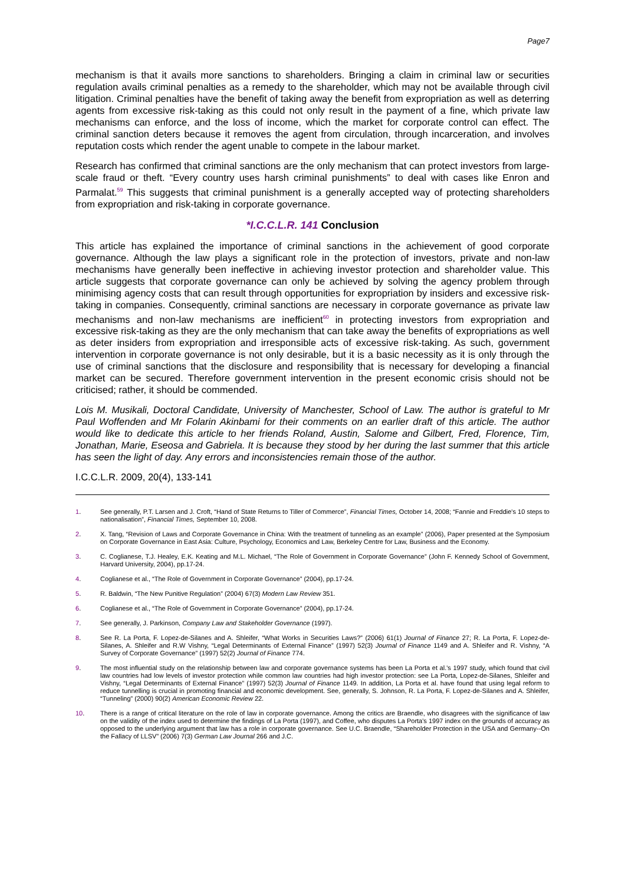Page7
mechanism is that it avails more sanctions to shareholders. Bringing a claim in criminal law or securities regulation avails criminal penalties as a remedy to the shareholder, which may not be available through civil litigation. Criminal penalties have the benefit of taking away the benefit from expropriation as well as deterring agents from excessive risk-taking as this could not only result in the payment of a fine, which private law mechanisms can enforce, and the loss of income, which the market for corporate control can effect. The criminal sanction deters because it removes the agent from circulation, through incarceration, and involves reputation costs which render the agent unable to compete in the labour market.
Research has confirmed that criminal sanctions are the only mechanism that can protect investors from large-scale fraud or theft. “Every country uses harsh criminal punishments” to deal with cases like Enron and Parmalat.<sup>59</sup> This suggests that criminal punishment is a generally accepted way of protecting shareholders from expropriation and risk-taking in corporate governance.
*I.C.C.L.R. 141 Conclusion
This article has explained the importance of criminal sanctions in the achievement of good corporate governance. Although the law plays a significant role in the protection of investors, private and non-law mechanisms have generally been ineffective in achieving investor protection and shareholder value. This article suggests that corporate governance can only be achieved by solving the agency problem through minimising agency costs that can result through opportunities for expropriation by insiders and excessive risk-taking in companies. Consequently, criminal sanctions are necessary in corporate governance as private law mechanisms and non-law mechanisms are inefficient<sup>60</sup> in protecting investors from expropriation and excessive risk-taking as they are the only mechanism that can take away the benefits of expropriations as well as deter insiders from expropriation and irresponsible acts of excessive risk-taking. As such, government intervention in corporate governance is not only desirable, but it is a basic necessity as it is only through the use of criminal sanctions that the disclosure and responsibility that is necessary for developing a financial market can be secured. Therefore government intervention in the present economic crisis should not be criticised; rather, it should be commended.
Lois M. Musikali, Doctoral Candidate, University of Manchester, School of Law. The author is grateful to Mr Paul Woffenden and Mr Folarin Akinbami for their comments on an earlier draft of this article. The author would like to dedicate this article to her friends Roland, Austin, Salome and Gilbert, Fred, Florence, Tim, Jonathan, Marie, Eseosa and Gabriela. It is because they stood by her during the last summer that this article has seen the light of day. Any errors and inconsistencies remain those of the author.
I.C.C.L.R. 2009, 20(4), 133-141
1. See generally, P.T. Larsen and J. Croft, “Hand of State Returns to Tiller of Commerce”, Financial Times, October 14, 2008; “Fannie and Freddie's 10 steps to nationalisation”, Financial Times, September 10, 2008.
2. X. Tang, “Revision of Laws and Corporate Governance in China: With the treatment of tunneling as an example” (2006), Paper presented at the Symposium on Corporate Governance in East Asia: Culture, Psychology, Economics and Law, Berkeley Centre for Law, Business and the Economy.
3. C. Coglianese, T.J. Healey, E.K. Keating and M.L. Michael, “The Role of Government in Corporate Governance” (John F. Kennedy School of Government, Harvard University, 2004), pp.17-24.
4. Coglianese et al., “The Role of Government in Corporate Governance” (2004), pp.17-24.
5. R. Baldwin, “The New Punitive Regulation” (2004) 67(3) Modern Law Review 351.
6. Coglianese et al., “The Role of Government in Corporate Governance” (2004), pp.17-24.
7. See generally, J. Parkinson, Company Law and Stakeholder Governance (1997).
8. See R. La Porta, F. Lopez-de-Silanes and A. Shleifer, “What Works in Securities Laws?” (2006) 61(1) Journal of Finance 27; R. La Porta, F. Lopez-de-Silanes, A. Shleifer and R.W Vishny, “Legal Determinants of External Finance” (1997) 52(3) Journal of Finance 1149 and A. Shleifer and R. Vishny, “A Survey of Corporate Governance” (1997) 52(2) Journal of Finance 774.
9. The most influential study on the relationship between law and corporate governance systems has been La Porta et al.'s 1997 study, which found that civil law countries had low levels of investor protection while common law countries had high investor protection: see La Porta, Lopez-de-Silanes, Shleifer and Vishny, “Legal Determinants of External Finance” (1997) 52(3) Journal of Finance 1149. In addition, La Porta et al. have found that using legal reform to reduce tunnelling is crucial in promoting financial and economic development. See, generally, S. Johnson, R. La Porta, F. Lopez-de-Silanes and A. Shleifer, “Tunneling” (2000) 90(2) American Economic Review 22.
10. There is a range of critical literature on the role of law in corporate governance. Among the critics are Braendle, who disagrees with the significance of law on the validity of the index used to determine the findings of La Porta (1997), and Coffee, who disputes La Porta's 1997 index on the grounds of accuracy as opposed to the underlying argument that law has a role in corporate governance. See U.C. Braendle, “Shareholder Protection in the USA and Germany--On the Fallacy of LLSV” (2006) 7(3) German Law Journal 266 and J.C.